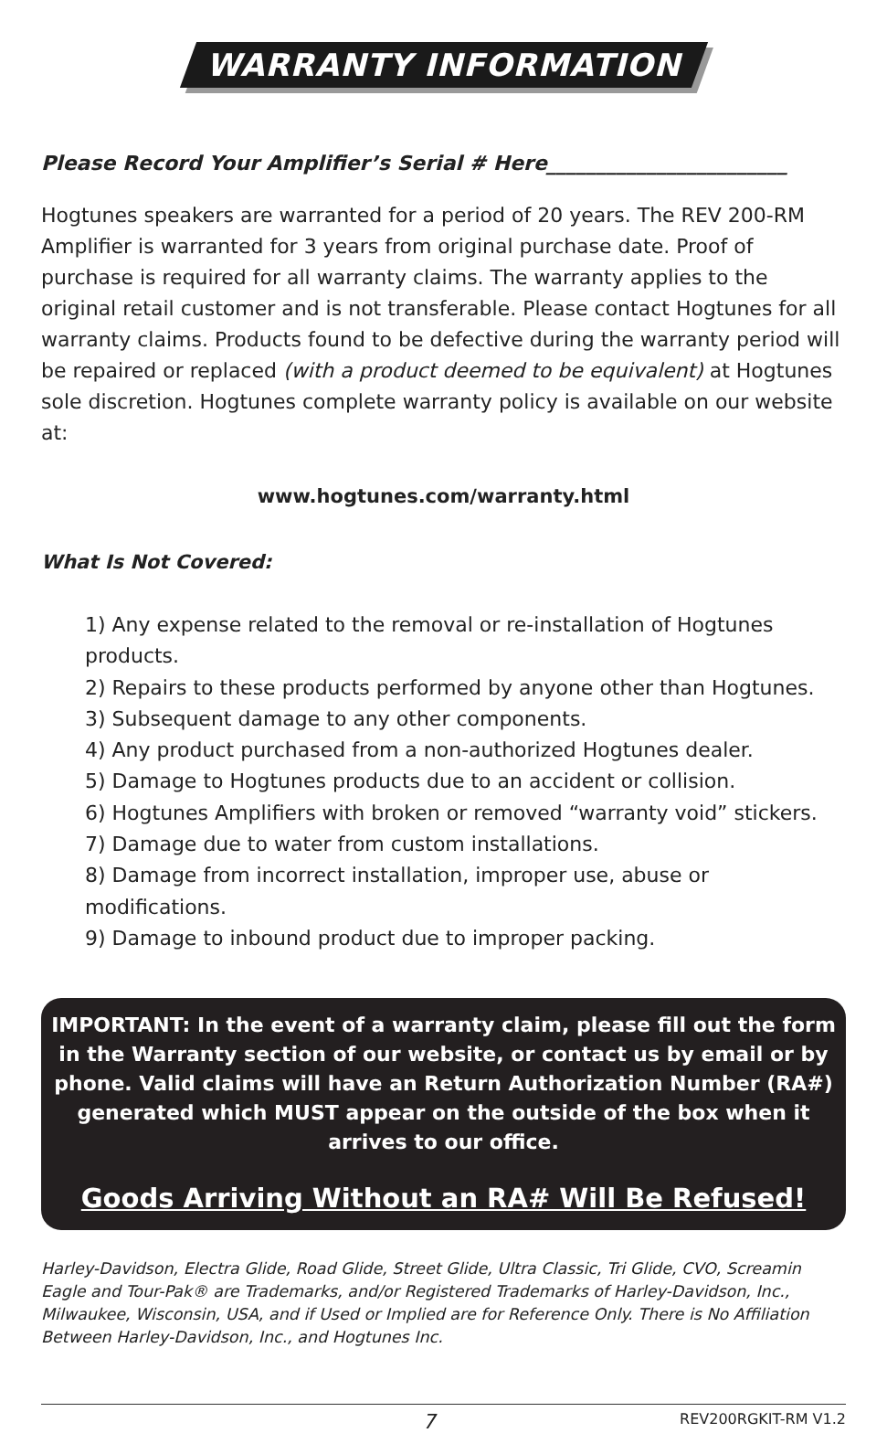WARRANTY INFORMATION
Please Record Your Amplifier’s Serial # Here________________________
Hogtunes speakers are warranted for a period of 20 years. The REV 200-RM Amplifier is warranted for 3 years from original purchase date. Proof of purchase is required for all warranty claims. The warranty applies to the original retail customer and is not transferable. Please contact Hogtunes for all warranty claims. Products found to be defective during the warranty period will be repaired or replaced (with a product deemed to be equivalent) at Hogtunes sole discretion. Hogtunes complete warranty policy is available on our website at:
www.hogtunes.com/warranty.html
What Is Not Covered:
1) Any expense related to the removal or re-installation of Hogtunes products.
2) Repairs to these products performed by anyone other than Hogtunes.
3) Subsequent damage to any other components.
4) Any product purchased from a non-authorized Hogtunes dealer.
5) Damage to Hogtunes products due to an accident or collision.
6) Hogtunes Amplifiers with broken or removed “warranty void” stickers.
7) Damage due to water from custom installations.
8) Damage from incorrect installation, improper use, abuse or modifications.
9) Damage to inbound product due to improper packing.
IMPORTANT: In the event of a warranty claim, please fill out the form in the Warranty section of our website, or contact us by email or by phone. Valid claims will have an Return Authorization Number (RA#) generated which MUST appear on the outside of the box when it arrives to our office.
Goods Arriving Without an RA# Will Be Refused!
Harley-Davidson, Electra Glide, Road Glide, Street Glide, Ultra Classic, Tri Glide, CVO, Screamin Eagle and Tour-Pak® are Trademarks, and/or Registered Trademarks of Harley-Davidson, Inc., Milwaukee, Wisconsin, USA, and if Used or Implied are for Reference Only. There is No Affiliation Between Harley-Davidson, Inc., and Hogtunes Inc.
7 REV200RGKIT-RM V1.2